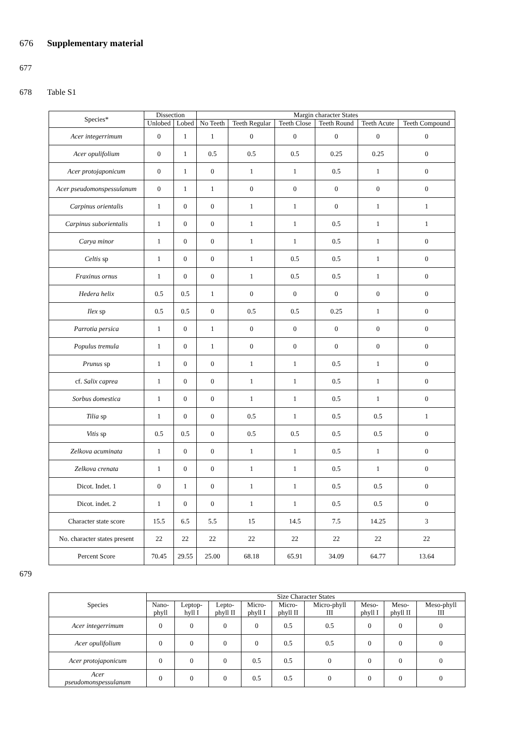676 Supplementary material
677
678 Table S1
| Species* | Dissection | | Margin character States | | | | | |
| --- | --- | --- | --- | --- | --- | --- | --- | --- |
| | Unlobed | Lobed | No Teeth | Teeth Regular | Teeth Close | Teeth Round | Teeth Acute | Teeth Compound |
| Acer integerrimum | 0 | 1 | 1 | 0 | 0 | 0 | 0 | 0 |
| Acer opulifolium | 0 | 1 | 0.5 | 0.5 | 0.5 | 0.25 | 0.25 | 0 |
| Acer protojaponicum | 0 | 1 | 0 | 1 | 1 | 0.5 | 1 | 0 |
| Acer pseudomonspessulanum | 0 | 1 | 1 | 0 | 0 | 0 | 0 | 0 |
| Carpinus orientalis | 1 | 0 | 0 | 1 | 1 | 0 | 1 | 1 |
| Carpinus suborientalis | 1 | 0 | 0 | 1 | 1 | 0.5 | 1 | 1 |
| Carya minor | 1 | 0 | 0 | 1 | 1 | 0.5 | 1 | 0 |
| Celtis sp | 1 | 0 | 0 | 1 | 0.5 | 0.5 | 1 | 0 |
| Fraxinus ornus | 1 | 0 | 0 | 1 | 0.5 | 0.5 | 1 | 0 |
| Hedera helix | 0.5 | 0.5 | 1 | 0 | 0 | 0 | 0 | 0 |
| Ilex sp | 0.5 | 0.5 | 0 | 0.5 | 0.5 | 0.25 | 1 | 0 |
| Parrotia persica | 1 | 0 | 1 | 0 | 0 | 0 | 0 | 0 |
| Populus tremula | 1 | 0 | 1 | 0 | 0 | 0 | 0 | 0 |
| Prunus sp | 1 | 0 | 0 | 1 | 1 | 0.5 | 1 | 0 |
| cf. Salix caprea | 1 | 0 | 0 | 1 | 1 | 0.5 | 1 | 0 |
| Sorbus domestica | 1 | 0 | 0 | 1 | 1 | 0.5 | 1 | 0 |
| Tilia sp | 1 | 0 | 0 | 0.5 | 1 | 0.5 | 0.5 | 1 |
| Vitis sp | 0.5 | 0.5 | 0 | 0.5 | 0.5 | 0.5 | 0.5 | 0 |
| Zelkova acuminata | 1 | 0 | 0 | 1 | 1 | 0.5 | 1 | 0 |
| Zelkova crenata | 1 | 0 | 0 | 1 | 1 | 0.5 | 1 | 0 |
| Dicot. Indet. 1 | 0 | 1 | 0 | 1 | 1 | 0.5 | 0.5 | 0 |
| Dicot. indet. 2 | 1 | 0 | 0 | 1 | 1 | 0.5 | 0.5 | 0 |
| Character state score | 15.5 | 6.5 | 5.5 | 15 | 14.5 | 7.5 | 14.25 | 3 |
| No. character states present | 22 | 22 | 22 | 22 | 22 | 22 | 22 | 22 |
| Percent Score | 70.45 | 29.55 | 25.00 | 68.18 | 65.91 | 34.09 | 64.77 | 13.64 |
679
| Species | Size Character States | | | | | | | | |
| --- | --- | --- | --- | --- | --- | --- | --- | --- | --- |
| | Nano- phyll | Leptop- hyll I | Lepto- phyll II | Micro- phyll I | Micro- phyll II | Micro-phyll III | Meso- phyll I | Meso- phyll II | Meso-phyll III |
| Acer integerrimum | 0 | 0 | 0 | 0 | 0.5 | 0.5 | 0 | 0 | 0 |
| Acer opulifolium | 0 | 0 | 0 | 0 | 0.5 | 0.5 | 0 | 0 | 0 |
| Acer protojaponicum | 0 | 0 | 0 | 0.5 | 0.5 | 0 | 0 | 0 | 0 |
| Acer pseudomonspessulanum | 0 | 0 | 0 | 0.5 | 0.5 | 0 | 0 | 0 | 0 |